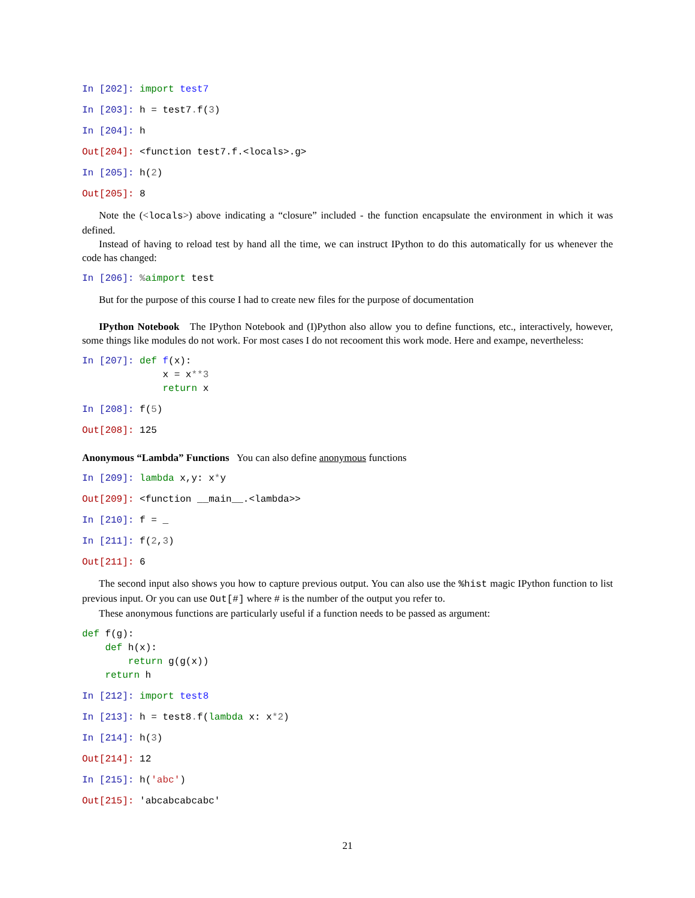In [202]: import test7
In [203]: h = test7. f(3)
In [204]: h
Out[204]: <function test7.f.<locals>.g>
In [205]: h(2)
Out[205]: 8
Note the (<locals>) above indicating a “closure” included - the function encapsulate the environment in which it was defined.
Instead of having to reload test by hand all the time, we can instruct IPython to do this automatically for us whenever the code has changed:
In [206]: % aimport test
But for the purpose of this course I had to create new files for the purpose of documentation
IPython Notebook The IPython Notebook and (I)Python also allow you to define functions, etc., interactively, however, some things like modules do not work. For most cases I do not recooment this work mode. Here and exampe, nevertheless:
In [207]: def f(x): x = x**3 return x
In [208]: f(5)
Out[208]: 125
Anonymous “Lambda” Functions You can also define anonymous functions
In [209]: lambda x,y: x*y
Out[209]: <function __main__.<lambda>>
In [210]: f = _
In [211]: f(2,3)
Out[211]: 6
The second input also shows you how to capture previous output. You can also use the %hist magic IPython function to list previous input. Or you can use Out[#] where # is the number of the output you refer to.
These anonymous functions are particularly useful if a function needs to be passed as argument:
def f(g): def h(x): return g(g(x)) return h
In [212]: import test8
In [213]: h = test8. f(lambda x: x*2)
In [214]: h(3)
Out[214]: 12
In [215]: h('abc')
Out[215]: 'abcabcabcabc'
21